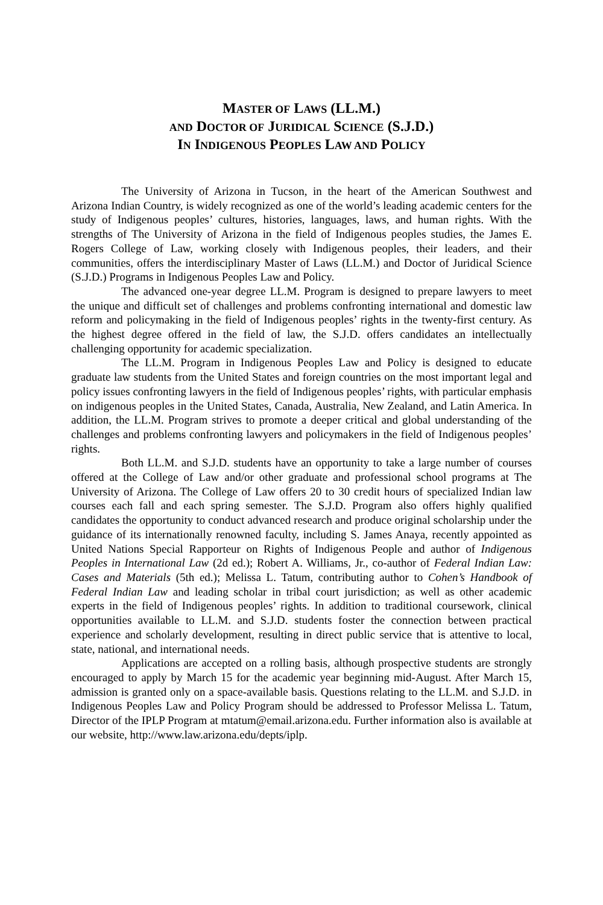MASTER OF LAWS (LL.M.)
AND DOCTOR OF JURIDICAL SCIENCE (S.J.D.)
IN INDIGENOUS PEOPLES LAW AND POLICY
The University of Arizona in Tucson, in the heart of the American Southwest and Arizona Indian Country, is widely recognized as one of the world’s leading academic centers for the study of Indigenous peoples’ cultures, histories, languages, laws, and human rights. With the strengths of The University of Arizona in the field of Indigenous peoples studies, the James E. Rogers College of Law, working closely with Indigenous peoples, their leaders, and their communities, offers the interdisciplinary Master of Laws (LL.M.) and Doctor of Juridical Science (S.J.D.) Programs in Indigenous Peoples Law and Policy.
The advanced one-year degree LL.M. Program is designed to prepare lawyers to meet the unique and difficult set of challenges and problems confronting international and domestic law reform and policymaking in the field of Indigenous peoples’ rights in the twenty-first century. As the highest degree offered in the field of law, the S.J.D. offers candidates an intellectually challenging opportunity for academic specialization.
The LL.M. Program in Indigenous Peoples Law and Policy is designed to educate graduate law students from the United States and foreign countries on the most important legal and policy issues confronting lawyers in the field of Indigenous peoples’ rights, with particular emphasis on indigenous peoples in the United States, Canada, Australia, New Zealand, and Latin America. In addition, the LL.M. Program strives to promote a deeper critical and global understanding of the challenges and problems confronting lawyers and policymakers in the field of Indigenous peoples’ rights.
Both LL.M. and S.J.D. students have an opportunity to take a large number of courses offered at the College of Law and/or other graduate and professional school programs at The University of Arizona. The College of Law offers 20 to 30 credit hours of specialized Indian law courses each fall and each spring semester. The S.J.D. Program also offers highly qualified candidates the opportunity to conduct advanced research and produce original scholarship under the guidance of its internationally renowned faculty, including S. James Anaya, recently appointed as United Nations Special Rapporteur on Rights of Indigenous People and author of Indigenous Peoples in International Law (2d ed.); Robert A. Williams, Jr., co-author of Federal Indian Law: Cases and Materials (5th ed.); Melissa L. Tatum, contributing author to Cohen’s Handbook of Federal Indian Law and leading scholar in tribal court jurisdiction; as well as other academic experts in the field of Indigenous peoples’ rights. In addition to traditional coursework, clinical opportunities available to LL.M. and S.J.D. students foster the connection between practical experience and scholarly development, resulting in direct public service that is attentive to local, state, national, and international needs.
Applications are accepted on a rolling basis, although prospective students are strongly encouraged to apply by March 15 for the academic year beginning mid-August. After March 15, admission is granted only on a space-available basis. Questions relating to the LL.M. and S.J.D. in Indigenous Peoples Law and Policy Program should be addressed to Professor Melissa L. Tatum, Director of the IPLP Program at mtatum@email.arizona.edu. Further information also is available at our website, http://www.law.arizona.edu/depts/iplp.